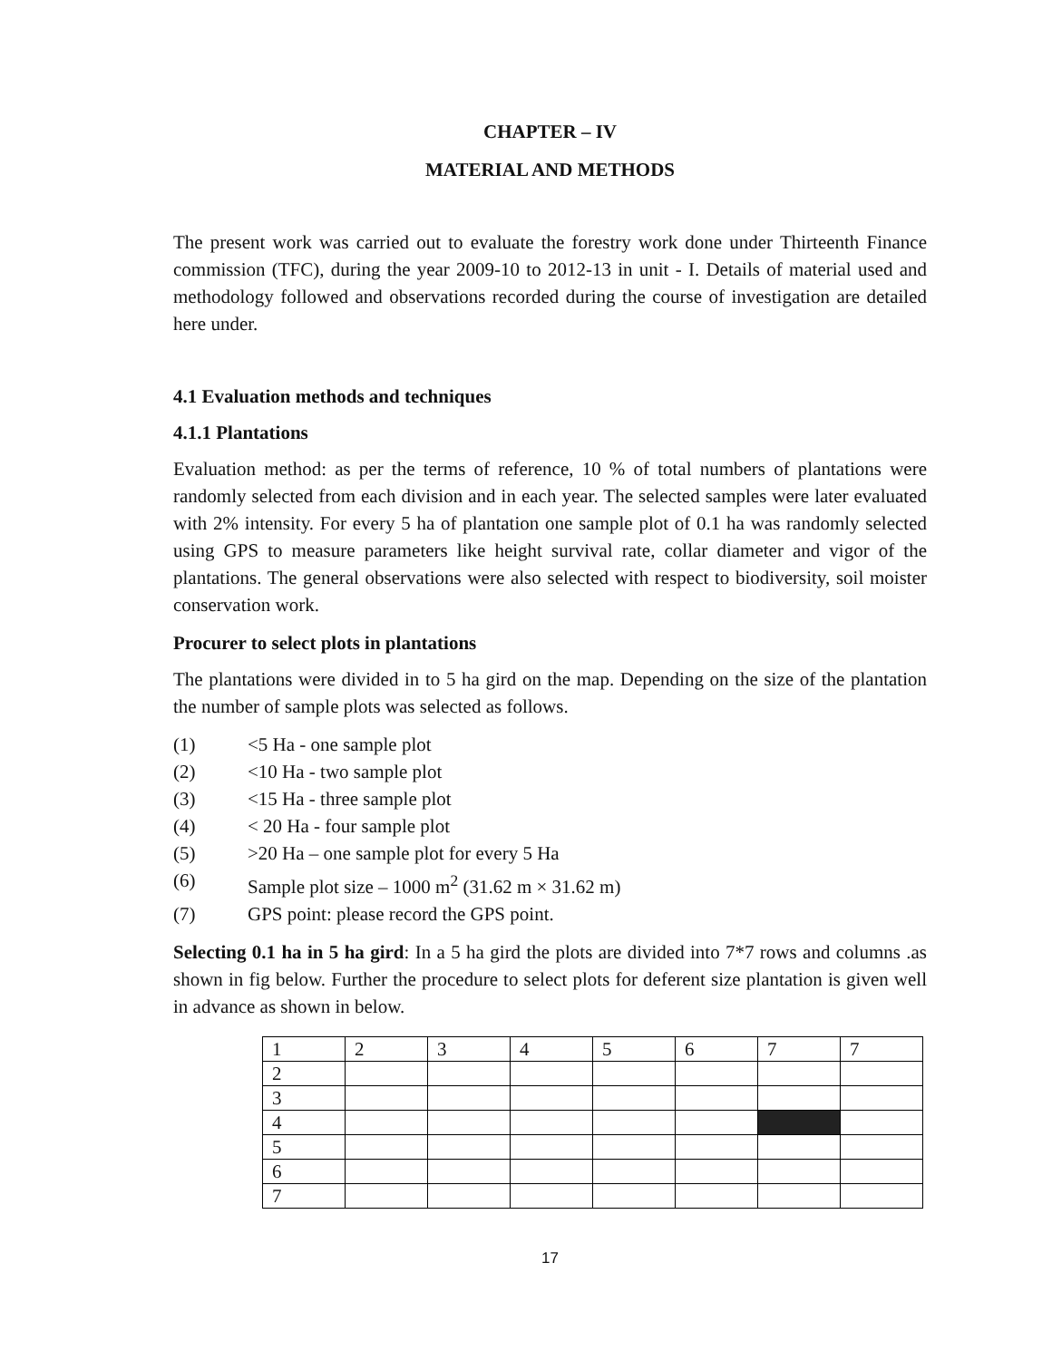CHAPTER – IV
MATERIAL AND METHODS
The present work was carried out to evaluate the forestry work done under Thirteenth Finance commission (TFC), during the year 2009-10 to 2012-13 in unit - I. Details of material used and methodology followed and observations recorded during the course of investigation are detailed here under.
4.1 Evaluation methods and techniques
4.1.1 Plantations
Evaluation method: as per the terms of reference, 10 % of total numbers of plantations were randomly selected from each division and in each year. The selected samples were later evaluated with 2% intensity. For every 5 ha of plantation one sample plot of 0.1 ha was randomly selected using GPS to measure parameters like height survival rate, collar diameter and vigor of the plantations. The general observations were also selected with respect to biodiversity, soil moister conservation work.
Procurer to select plots in plantations
The plantations were divided in to 5 ha gird on the map. Depending on the size of the plantation the number of sample plots was selected as follows.
(1) <5 Ha - one sample plot
(2) <10 Ha - two sample plot
(3) <15 Ha - three sample plot
(4) < 20 Ha - four sample plot
(5) >20 Ha – one sample plot for every 5 Ha
(6) Sample plot size – 1000 m<sup>2</sup> (31.62 m × 31.62 m)
(7) GPS point: please record the GPS point.
Selecting 0.1 ha in 5 ha gird: In a 5 ha gird the plots are divided into 7*7 rows and columns .as shown in fig below. Further the procedure to select plots for deferent size plantation is given well in advance as shown in below.
| 1 | 2 | 3 | 4 | 5 | 6 | 7 | 7 |
| 2 | | | | | | | |
| 3 | | | | | | | |
| 4 | | | | | | | |
| 5 | | | | | | | |
| 6 | | | | | | | |
| 7 | | | | | | | |
17